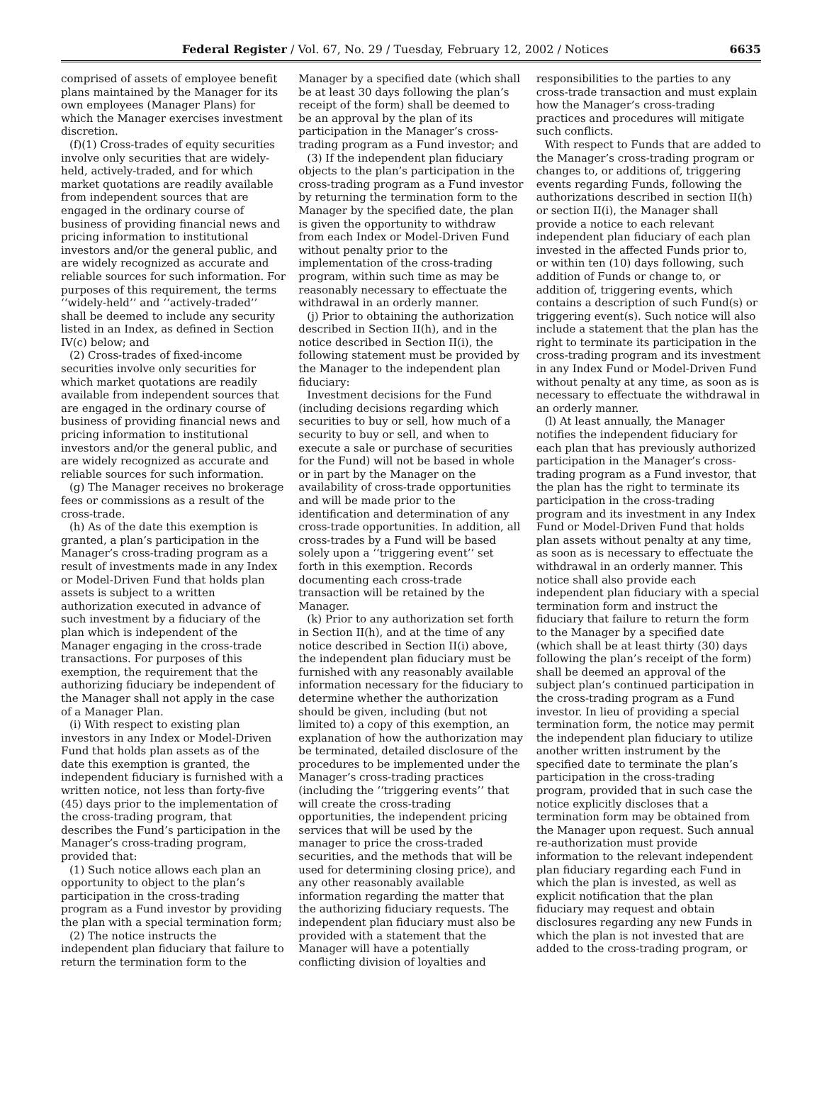Federal Register / Vol. 67, No. 29 / Tuesday, February 12, 2002 / Notices 6635
comprised of assets of employee benefit plans maintained by the Manager for its own employees (Manager Plans) for which the Manager exercises investment discretion.
(f)(1) Cross-trades of equity securities involve only securities that are widely-held, actively-traded, and for which market quotations are readily available from independent sources that are engaged in the ordinary course of business of providing financial news and pricing information to institutional investors and/or the general public, and are widely recognized as accurate and reliable sources for such information. For purposes of this requirement, the terms ‘‘widely-held’’ and ‘‘actively-traded’’ shall be deemed to include any security listed in an Index, as defined in Section IV(c) below; and
(2) Cross-trades of fixed-income securities involve only securities for which market quotations are readily available from independent sources that are engaged in the ordinary course of business of providing financial news and pricing information to institutional investors and/or the general public, and are widely recognized as accurate and reliable sources for such information.
(g) The Manager receives no brokerage fees or commissions as a result of the cross-trade.
(h) As of the date this exemption is granted, a plan’s participation in the Manager’s cross-trading program as a result of investments made in any Index or Model-Driven Fund that holds plan assets is subject to a written authorization executed in advance of such investment by a fiduciary of the plan which is independent of the Manager engaging in the cross-trade transactions. For purposes of this exemption, the requirement that the authorizing fiduciary be independent of the Manager shall not apply in the case of a Manager Plan.
(i) With respect to existing plan investors in any Index or Model-Driven Fund that holds plan assets as of the date this exemption is granted, the independent fiduciary is furnished with a written notice, not less than forty-five (45) days prior to the implementation of the cross-trading program, that describes the Fund’s participation in the Manager’s cross-trading program, provided that:
(1) Such notice allows each plan an opportunity to object to the plan’s participation in the cross-trading program as a Fund investor by providing the plan with a special termination form;
(2) The notice instructs the independent plan fiduciary that failure to return the termination form to the
Manager by a specified date (which shall be at least 30 days following the plan’s receipt of the form) shall be deemed to be an approval by the plan of its participation in the Manager’s cross-trading program as a Fund investor; and
(3) If the independent plan fiduciary objects to the plan’s participation in the cross-trading program as a Fund investor by returning the termination form to the Manager by the specified date, the plan is given the opportunity to withdraw from each Index or Model-Driven Fund without penalty prior to the implementation of the cross-trading program, within such time as may be reasonably necessary to effectuate the withdrawal in an orderly manner.
(j) Prior to obtaining the authorization described in Section II(h), and in the notice described in Section II(i), the following statement must be provided by the Manager to the independent plan fiduciary:
Investment decisions for the Fund (including decisions regarding which securities to buy or sell, how much of a security to buy or sell, and when to execute a sale or purchase of securities for the Fund) will not be based in whole or in part by the Manager on the availability of cross-trade opportunities and will be made prior to the identification and determination of any cross-trade opportunities. In addition, all cross-trades by a Fund will be based solely upon a ‘‘triggering event’’ set forth in this exemption. Records documenting each cross-trade transaction will be retained by the Manager.
(k) Prior to any authorization set forth in Section II(h), and at the time of any notice described in Section II(i) above, the independent plan fiduciary must be furnished with any reasonably available information necessary for the fiduciary to determine whether the authorization should be given, including (but not limited to) a copy of this exemption, an explanation of how the authorization may be terminated, detailed disclosure of the procedures to be implemented under the Manager’s cross-trading practices (including the ‘‘triggering events’’ that will create the cross-trading opportunities, the independent pricing services that will be used by the manager to price the cross-traded securities, and the methods that will be used for determining closing price), and any other reasonably available information regarding the matter that the authorizing fiduciary requests. The independent plan fiduciary must also be provided with a statement that the Manager will have a potentially conflicting division of loyalties and
responsibilities to the parties to any cross-trade transaction and must explain how the Manager’s cross-trading practices and procedures will mitigate such conflicts.
With respect to Funds that are added to the Manager’s cross-trading program or changes to, or additions of, triggering events regarding Funds, following the authorizations described in section II(h) or section II(i), the Manager shall provide a notice to each relevant independent plan fiduciary of each plan invested in the affected Funds prior to, or within ten (10) days following, such addition of Funds or change to, or addition of, triggering events, which contains a description of such Fund(s) or triggering event(s). Such notice will also include a statement that the plan has the right to terminate its participation in the cross-trading program and its investment in any Index Fund or Model-Driven Fund without penalty at any time, as soon as is necessary to effectuate the withdrawal in an orderly manner.
(l) At least annually, the Manager notifies the independent fiduciary for each plan that has previously authorized participation in the Manager’s cross-trading program as a Fund investor, that the plan has the right to terminate its participation in the cross-trading program and its investment in any Index Fund or Model-Driven Fund that holds plan assets without penalty at any time, as soon as is necessary to effectuate the withdrawal in an orderly manner. This notice shall also provide each independent plan fiduciary with a special termination form and instruct the fiduciary that failure to return the form to the Manager by a specified date (which shall be at least thirty (30) days following the plan’s receipt of the form) shall be deemed an approval of the subject plan’s continued participation in the cross-trading program as a Fund investor. In lieu of providing a special termination form, the notice may permit the independent plan fiduciary to utilize another written instrument by the specified date to terminate the plan’s participation in the cross-trading program, provided that in such case the notice explicitly discloses that a termination form may be obtained from the Manager upon request. Such annual re-authorization must provide information to the relevant independent plan fiduciary regarding each Fund in which the plan is invested, as well as explicit notification that the plan fiduciary may request and obtain disclosures regarding any new Funds in which the plan is not invested that are added to the cross-trading program, or